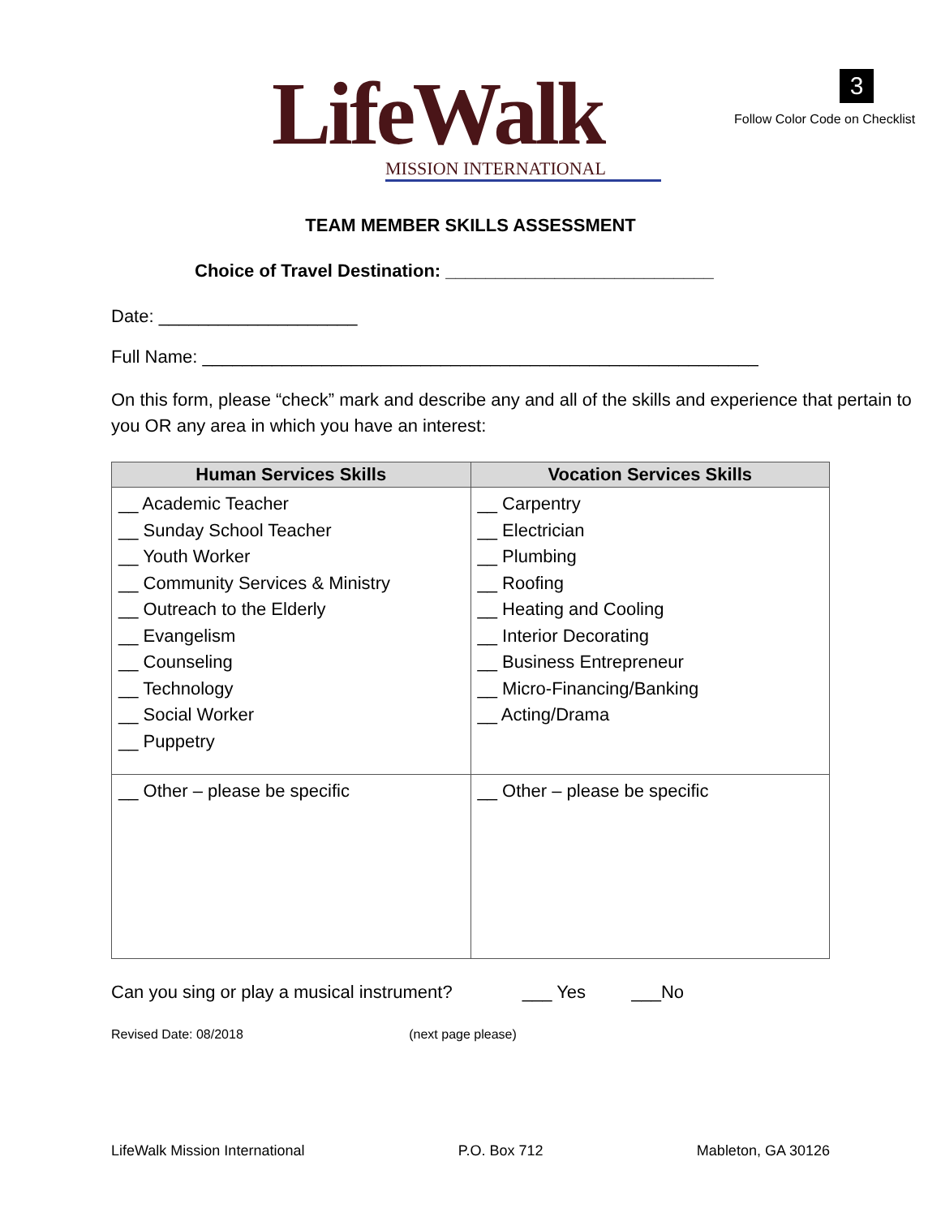LifeWalk
MISSION INTERNATIONAL
3
Follow Color Code on Checklist
TEAM MEMBER SKILLS ASSESSMENT
Choice of Travel Destination: ___________________________
Date: ____________________
Full Name: ________________________________________________________
On this form, please “check” mark and describe any and all of the skills and experience that pertain to you OR any area in which you have an interest:
| Human Services Skills | Vocation Services Skills |
| --- | --- |
| __ Academic Teacher __ Sunday School Teacher __ Youth Worker __ Community Services & Ministry __ Outreach to the Elderly __ Evangelism __ Counseling __ Technology __ Social Worker __ Puppetry | __ Carpentry __ Electrician __ Plumbing __ Roofing __ Heating and Cooling __ Interior Decorating __ Business Entrepreneur __ Micro-Financing/Banking __ Acting/Drama |
| __ Other – please be specific | __ Other – please be specific |
Can you sing or play a musical instrument? ___ Yes ___No
Revised Date: 08/2018 (next page please)
LifeWalk Mission International P.O. Box 712 Mableton, GA 30126